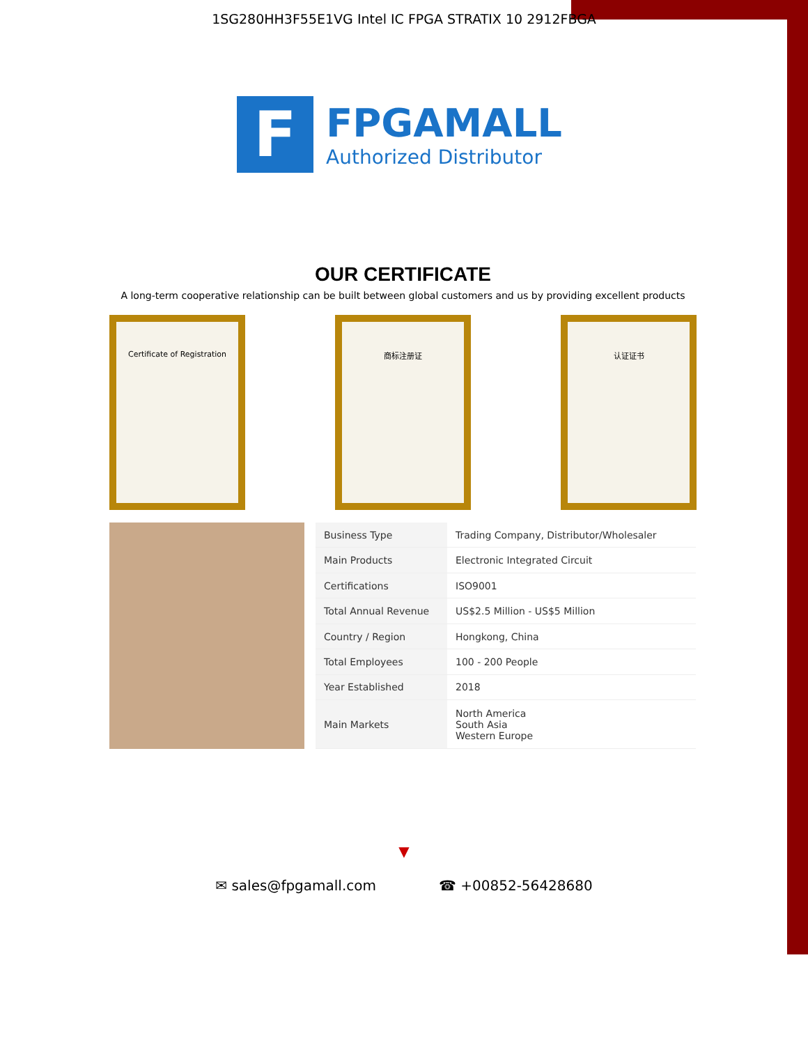1SG280HH3F55E1VG Intel IC FPGA STRATIX 10 2912FBGA
F
FPGAMALL
Authorized Distributor
OUR CERTIFICATE
A long-term cooperative relationship can be built between global customers and us by providing excellent products
Certificate of Registration 商标注册证 认证证书
| Business Type | Trading Company, Distributor/Wholesaler |
| Main Products | Electronic Integrated Circuit |
| Certifications | ISO9001 |
| Total Annual Revenue | US$2.5 Million - US$5 Million |
| Country / Region | Hongkong, China |
| Total Employees | 100 - 200 People |
| Year Established | 2018 |
| Main Markets | North America South Asia Western Europe |
▼
✉ sales@fpgamall.com ☎ +00852-56428680